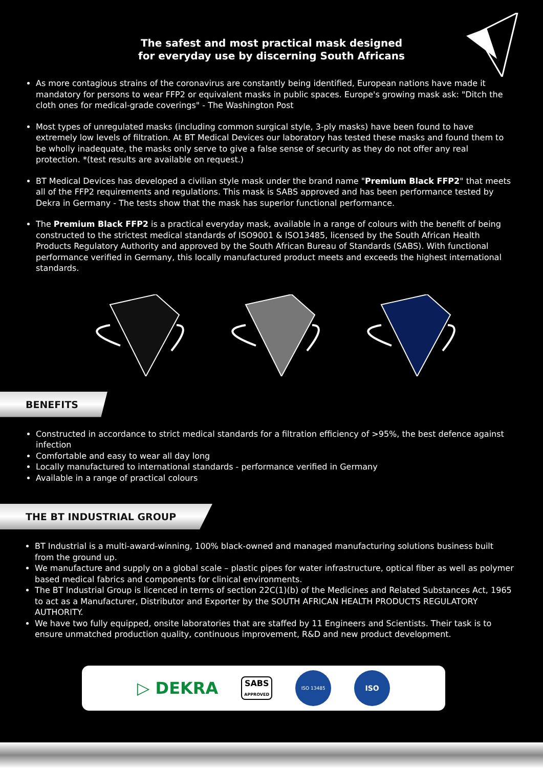The safest and most practical mask designed
for everyday use by discerning South Africans
As more contagious strains of the coronavirus are constantly being identified, European nations have made it mandatory for persons to wear FFP2 or equivalent masks in public spaces. Europe's growing mask ask: "Ditch the cloth ones for medical-grade coverings" - The Washington Post
Most types of unregulated masks (including common surgical style, 3-ply masks) have been found to have extremely low levels of filtration. At BT Medical Devices our laboratory has tested these masks and found them to be wholly inadequate, the masks only serve to give a false sense of security as they do not offer any real protection. *(test results are available on request.)
BT Medical Devices has developed a civilian style mask under the brand name "Premium Black FFP2" that meets all of the FFP2 requirements and regulations. This mask is SABS approved and has been performance tested by Dekra in Germany - The tests show that the mask has superior functional performance.
The Premium Black FFP2 is a practical everyday mask, available in a range of colours with the benefit of being constructed to the strictest medical standards of ISO9001 & ISO13485, licensed by the South African Health Products Regulatory Authority and approved by the South African Bureau of Standards (SABS). With functional performance verified in Germany, this locally manufactured product meets and exceeds the highest international standards.
BENEFITS
Constructed in accordance to strict medical standards for a filtration efficiency of >95%, the best defence against infection
Comfortable and easy to wear all day long
Locally manufactured to international standards - performance verified in Germany
Available in a range of practical colours
THE BT INDUSTRIAL GROUP
BT Industrial is a multi-award-winning, 100% black-owned and managed manufacturing solutions business built from the ground up.
We manufacture and supply on a global scale – plastic pipes for water infrastructure, optical fiber as well as polymer based medical fabrics and components for clinical environments.
The BT Industrial Group is licenced in terms of section 22C(1)(b) of the Medicines and Related Substances Act, 1965 to act as a Manufacturer, Distributor and Exporter by the SOUTH AFRICAN HEALTH PRODUCTS REGULATORY AUTHORITY.
We have two fully equipped, onsite laboratories that are staffed by 11 Engineers and Scientists. Their task is to ensure unmatched production quality, continuous improvement, R&D and new product development.
▷ DEKRA SABS
APPROVED ISO 13485 ISO